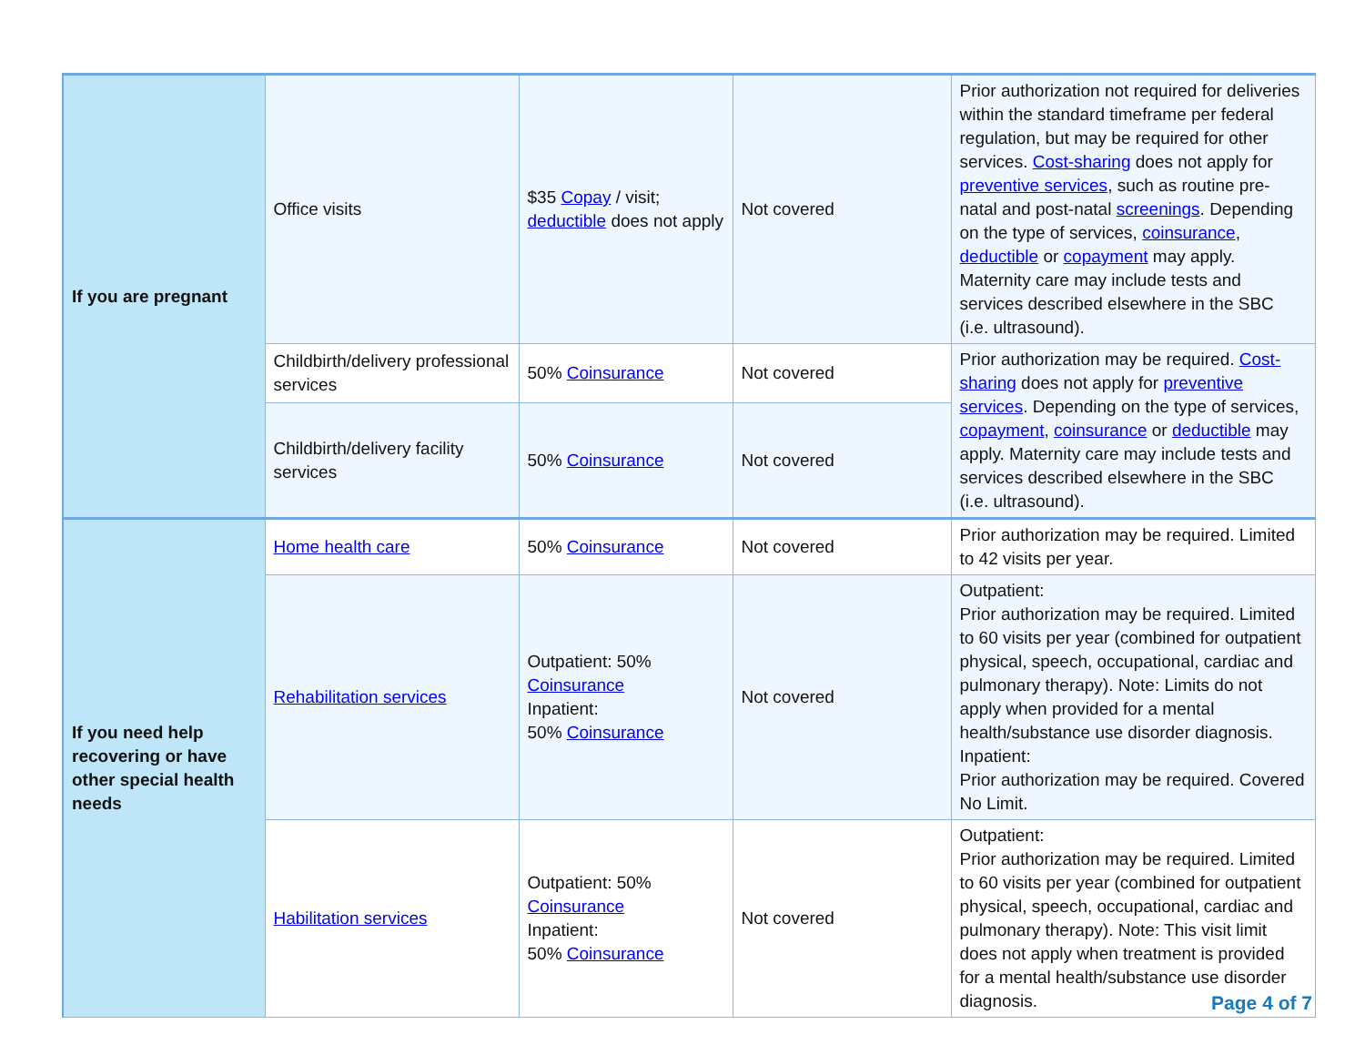| If you are pregnant | Office visits | $35 Copay / visit; deductible does not apply | Not covered | Prior authorization not required for deliveries within the standard timeframe per federal regulation, but may be required for other services. Cost-sharing does not apply for preventive services , such as routine pre-natal and post-natal screenings . Depending on the type of services, coinsurance , deductible or copayment may apply. Maternity care may include tests and services described elsewhere in the SBC (i.e. ultrasound). |
| | Childbirth/delivery professional services | 50% Coinsurance | Not covered | Prior authorization may be required. Cost-sharing does not apply for preventive services . Depending on the type of services, copayment , coinsurance or deductible may apply. Maternity care may include tests and services described elsewhere in the SBC (i.e. ultrasound). |
| | Childbirth/delivery facility services | 50% Coinsurance | Not covered | |
| If you need help recovering or have other special health needs | Home health care | 50% Coinsurance | Not covered | Prior authorization may be required. Limited to 42 visits per year. |
| | Rehabilitation services | Outpatient: 50% Coinsurance Inpatient: 50% Coinsurance | Not covered | Outpatient: Prior authorization may be required. Limited to 60 visits per year (combined for outpatient physical, speech, occupational, cardiac and pulmonary therapy). Note: Limits do not apply when provided for a mental health/substance use disorder diagnosis. Inpatient: Prior authorization may be required. Covered No Limit. |
| | Habilitation services | Outpatient: 50% Coinsurance Inpatient: 50% Coinsurance | Not covered | Outpatient: Prior authorization may be required. Limited to 60 visits per year (combined for outpatient physical, speech, occupational, cardiac and pulmonary therapy). Note: This visit limit does not apply when treatment is provided for a mental health/substance use disorder diagnosis. |
Page 4 of 7